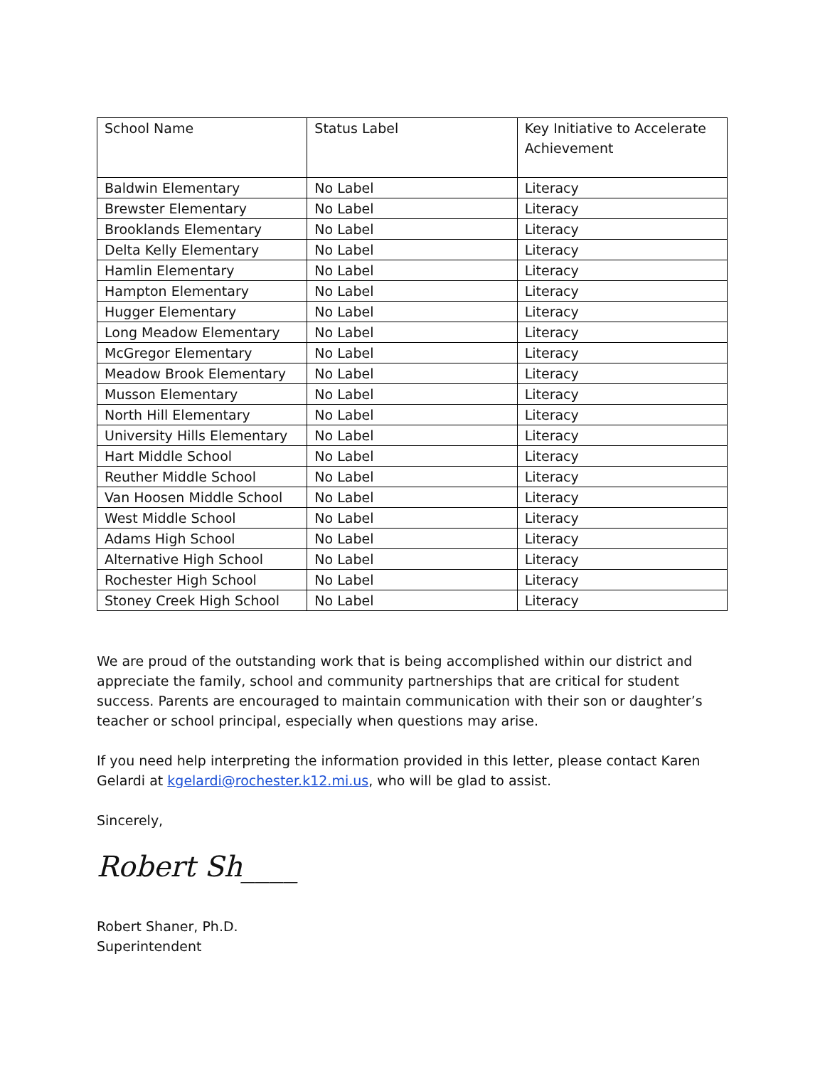| School Name | Status Label | Key Initiative to Accelerate Achievement |
| --- | --- | --- |
| Baldwin Elementary | No Label | Literacy |
| Brewster Elementary | No Label | Literacy |
| Brooklands Elementary | No Label | Literacy |
| Delta Kelly Elementary | No Label | Literacy |
| Hamlin Elementary | No Label | Literacy |
| Hampton Elementary | No Label | Literacy |
| Hugger Elementary | No Label | Literacy |
| Long Meadow Elementary | No Label | Literacy |
| McGregor Elementary | No Label | Literacy |
| Meadow Brook Elementary | No Label | Literacy |
| Musson Elementary | No Label | Literacy |
| North Hill Elementary | No Label | Literacy |
| University Hills Elementary | No Label | Literacy |
| Hart Middle School | No Label | Literacy |
| Reuther Middle School | No Label | Literacy |
| Van Hoosen Middle School | No Label | Literacy |
| West Middle School | No Label | Literacy |
| Adams High School | No Label | Literacy |
| Alternative High School | No Label | Literacy |
| Rochester High School | No Label | Literacy |
| Stoney Creek High School | No Label | Literacy |
We are proud of the outstanding work that is being accomplished within our district and appreciate the family, school and community partnerships that are critical for student success. Parents are encouraged to maintain communication with their son or daughter’s teacher or school principal, especially when questions may arise.
If you need help interpreting the information provided in this letter, please contact Karen Gelardi at kgelardi@rochester.k12.mi.us, who will be glad to assist.
Sincerely,
Robert Sh____
Robert Shaner, Ph.D.
Superintendent